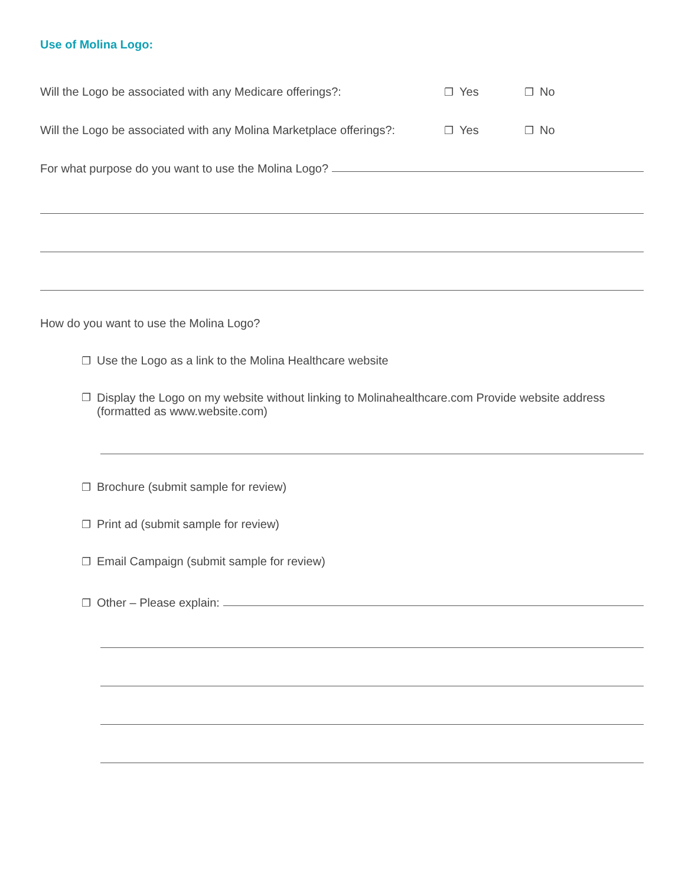Use of Molina Logo:
Will the Logo be associated with any Medicare offerings?: ❐ Yes ❐ No
Will the Logo be associated with any Molina Marketplace offerings?: ❐ Yes ❐ No
For what purpose do you want to use the Molina Logo?
How do you want to use the Molina Logo?
❐ Use the Logo as a link to the Molina Healthcare website
❐ Display the Logo on my website without linking to Molinahealthcare.com Provide website address
(formatted as www.website.com)
❐ Brochure (submit sample for review)
❐ Print ad (submit sample for review)
❐ Email Campaign (submit sample for review)
❐ Other – Please explain: